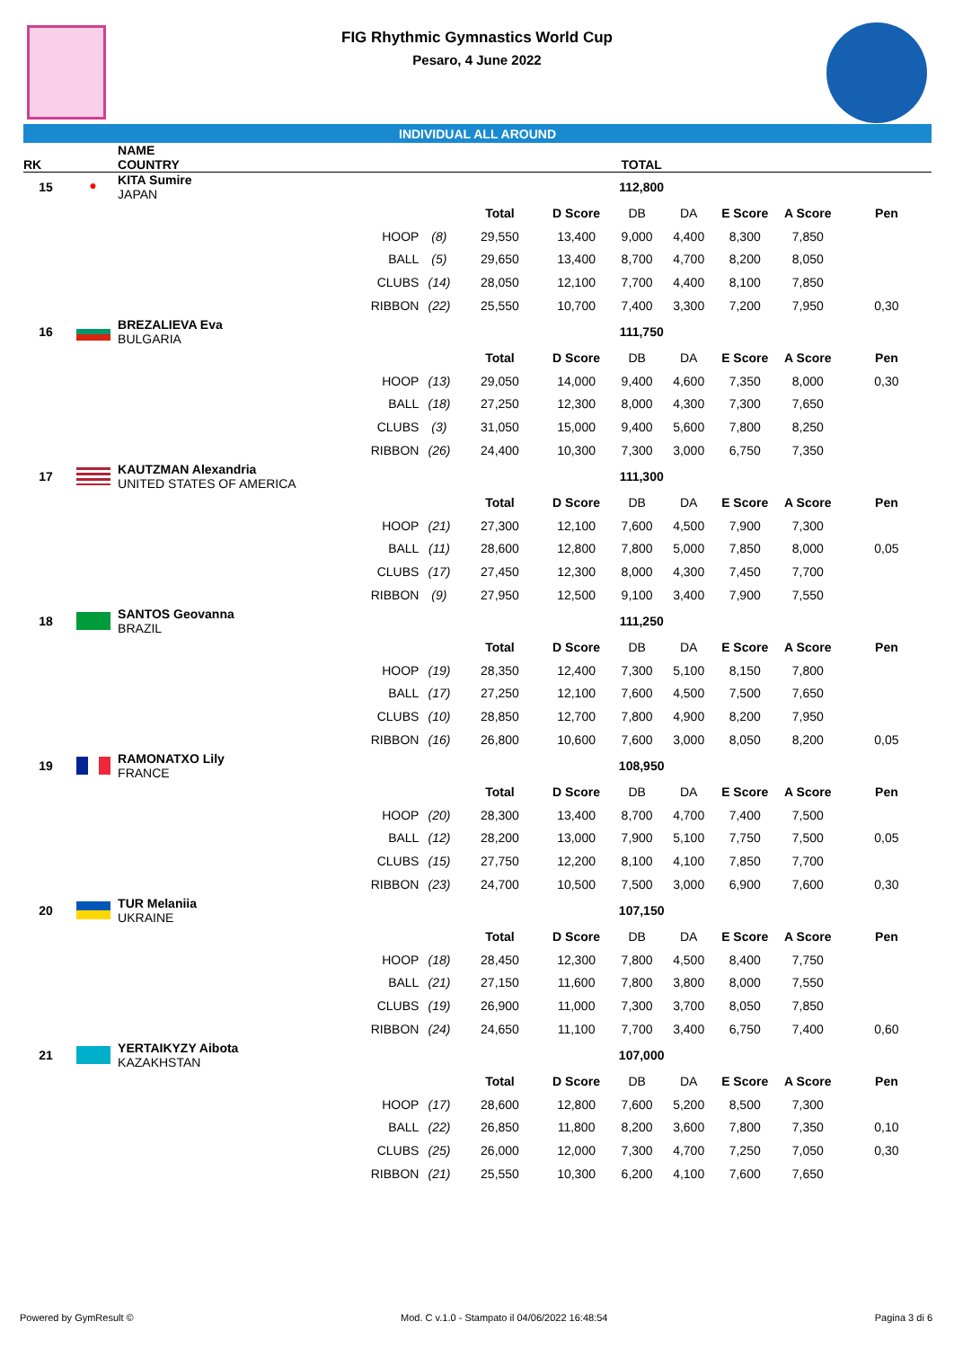FIG Rhythmic Gymnastics World Cup
Pesaro, 4 June 2022
INDIVIDUAL ALL AROUND
| RK | | NAME COUNTRY | TOTAL | | | | | | | | |
| --- | --- | --- | --- | --- | --- | --- | --- | --- | --- | --- | --- |
| 15 | ● | KITA Sumire JAPAN | 112,800 | | | | | | | | |
| | | | | | Total | D Score | DB | DA | E Score | A Score | Pen |
| | | | HOOP | (8) | 29,550 | 13,400 | 9,000 | 4,400 | 8,300 | 7,850 | |
| | | | BALL | (5) | 29,650 | 13,400 | 8,700 | 4,700 | 8,200 | 8,050 | |
| | | | CLUBS | (14) | 28,050 | 12,100 | 7,700 | 4,400 | 8,100 | 7,850 | |
| | | | RIBBON | (22) | 25,550 | 10,700 | 7,400 | 3,300 | 7,200 | 7,950 | 0,30 |
| 16 | | BREZALIEVA Eva BULGARIA | 111,750 | | | | | | | | |
| | | | | | Total | D Score | DB | DA | E Score | A Score | Pen |
| | | | HOOP | (13) | 29,050 | 14,000 | 9,400 | 4,600 | 7,350 | 8,000 | 0,30 |
| | | | BALL | (18) | 27,250 | 12,300 | 8,000 | 4,300 | 7,300 | 7,650 | |
| | | | CLUBS | (3) | 31,050 | 15,000 | 9,400 | 5,600 | 7,800 | 8,250 | |
| | | | RIBBON | (26) | 24,400 | 10,300 | 7,300 | 3,000 | 6,750 | 7,350 | |
| 17 | | KAUTZMAN Alexandria UNITED STATES OF AMERICA | 111,300 | | | | | | | | |
| | | | | | Total | D Score | DB | DA | E Score | A Score | Pen |
| | | | HOOP | (21) | 27,300 | 12,100 | 7,600 | 4,500 | 7,900 | 7,300 | |
| | | | BALL | (11) | 28,600 | 12,800 | 7,800 | 5,000 | 7,850 | 8,000 | 0,05 |
| | | | CLUBS | (17) | 27,450 | 12,300 | 8,000 | 4,300 | 7,450 | 7,700 | |
| | | | RIBBON | (9) | 27,950 | 12,500 | 9,100 | 3,400 | 7,900 | 7,550 | |
| 18 | | SANTOS Geovanna BRAZIL | 111,250 | | | | | | | | |
| | | | | | Total | D Score | DB | DA | E Score | A Score | Pen |
| | | | HOOP | (19) | 28,350 | 12,400 | 7,300 | 5,100 | 8,150 | 7,800 | |
| | | | BALL | (17) | 27,250 | 12,100 | 7,600 | 4,500 | 7,500 | 7,650 | |
| | | | CLUBS | (10) | 28,850 | 12,700 | 7,800 | 4,900 | 8,200 | 7,950 | |
| | | | RIBBON | (16) | 26,800 | 10,600 | 7,600 | 3,000 | 8,050 | 8,200 | 0,05 |
| 19 | | RAMONATXO Lily FRANCE | 108,950 | | | | | | | | |
| | | | | | Total | D Score | DB | DA | E Score | A Score | Pen |
| | | | HOOP | (20) | 28,300 | 13,400 | 8,700 | 4,700 | 7,400 | 7,500 | |
| | | | BALL | (12) | 28,200 | 13,000 | 7,900 | 5,100 | 7,750 | 7,500 | 0,05 |
| | | | CLUBS | (15) | 27,750 | 12,200 | 8,100 | 4,100 | 7,850 | 7,700 | |
| | | | RIBBON | (23) | 24,700 | 10,500 | 7,500 | 3,000 | 6,900 | 7,600 | 0,30 |
| 20 | | TUR Melaniia UKRAINE | 107,150 | | | | | | | | |
| | | | | | Total | D Score | DB | DA | E Score | A Score | Pen |
| | | | HOOP | (18) | 28,450 | 12,300 | 7,800 | 4,500 | 8,400 | 7,750 | |
| | | | BALL | (21) | 27,150 | 11,600 | 7,800 | 3,800 | 8,000 | 7,550 | |
| | | | CLUBS | (19) | 26,900 | 11,000 | 7,300 | 3,700 | 8,050 | 7,850 | |
| | | | RIBBON | (24) | 24,650 | 11,100 | 7,700 | 3,400 | 6,750 | 7,400 | 0,60 |
| 21 | | YERTAIKYZY Aibota KAZAKHSTAN | 107,000 | | | | | | | | |
| | | | | | Total | D Score | DB | DA | E Score | A Score | Pen |
| | | | HOOP | (17) | 28,600 | 12,800 | 7,600 | 5,200 | 8,500 | 7,300 | |
| | | | BALL | (22) | 26,850 | 11,800 | 8,200 | 3,600 | 7,800 | 7,350 | 0,10 |
| | | | CLUBS | (25) | 26,000 | 12,000 | 7,300 | 4,700 | 7,250 | 7,050 | 0,30 |
| | | | RIBBON | (21) | 25,550 | 10,300 | 6,200 | 4,100 | 7,600 | 7,650 | |
Powered by GymResult © Mod. C v.1.0 - Stampato il 04/06/2022 16:48:54 Pagina 3 di 6